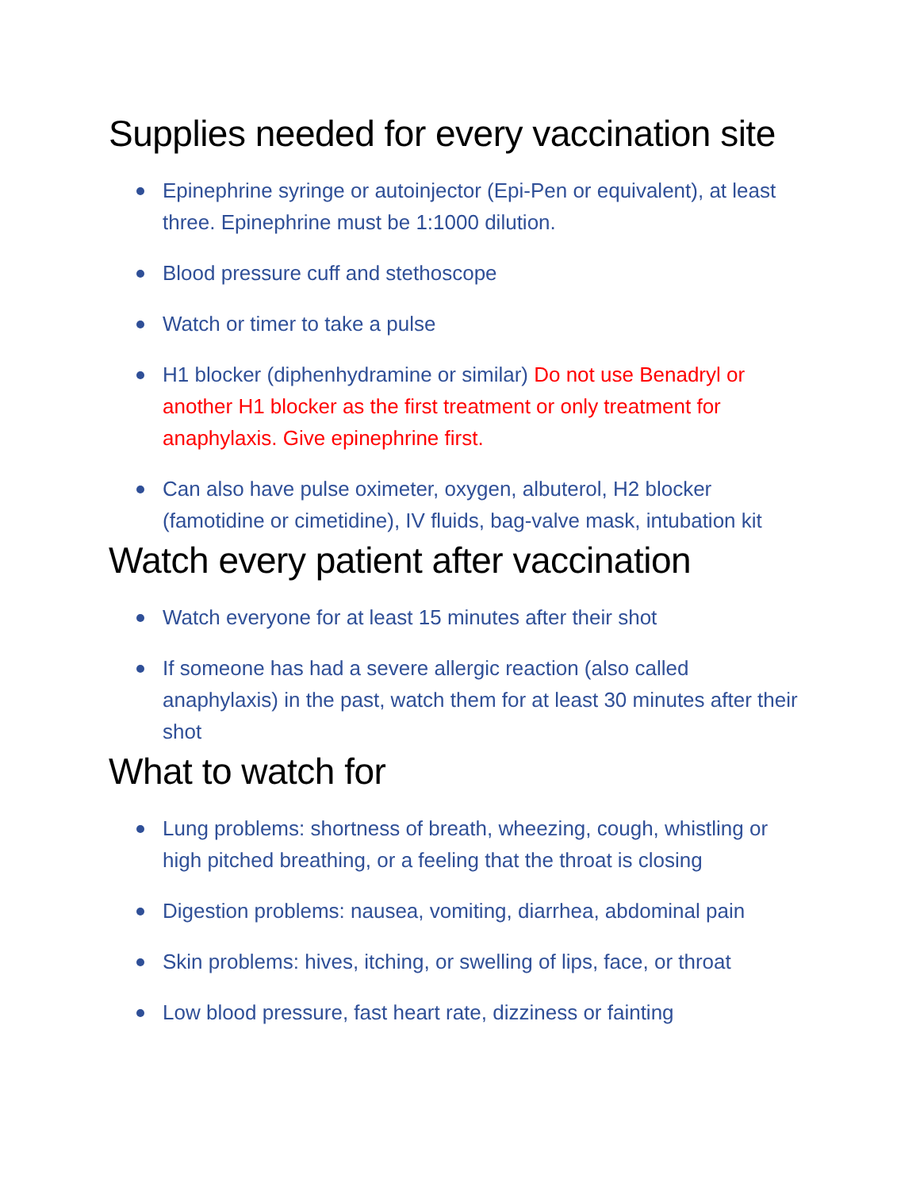Supplies needed for every vaccination site
Epinephrine syringe or autoinjector (Epi-Pen or equivalent), at least three. Epinephrine must be 1:1000 dilution.
Blood pressure cuff and stethoscope
Watch or timer to take a pulse
H1 blocker (diphenhydramine or similar) Do not use Benadryl or another H1 blocker as the first treatment or only treatment for anaphylaxis. Give epinephrine first.
Can also have pulse oximeter, oxygen, albuterol, H2 blocker (famotidine or cimetidine), IV fluids, bag-valve mask, intubation kit
Watch every patient after vaccination
Watch everyone for at least 15 minutes after their shot
If someone has had a severe allergic reaction (also called anaphylaxis) in the past, watch them for at least 30 minutes after their shot
What to watch for
Lung problems: shortness of breath, wheezing, cough, whistling or high pitched breathing, or a feeling that the throat is closing
Digestion problems: nausea, vomiting, diarrhea, abdominal pain
Skin problems: hives, itching, or swelling of lips, face, or throat
Low blood pressure, fast heart rate, dizziness or fainting